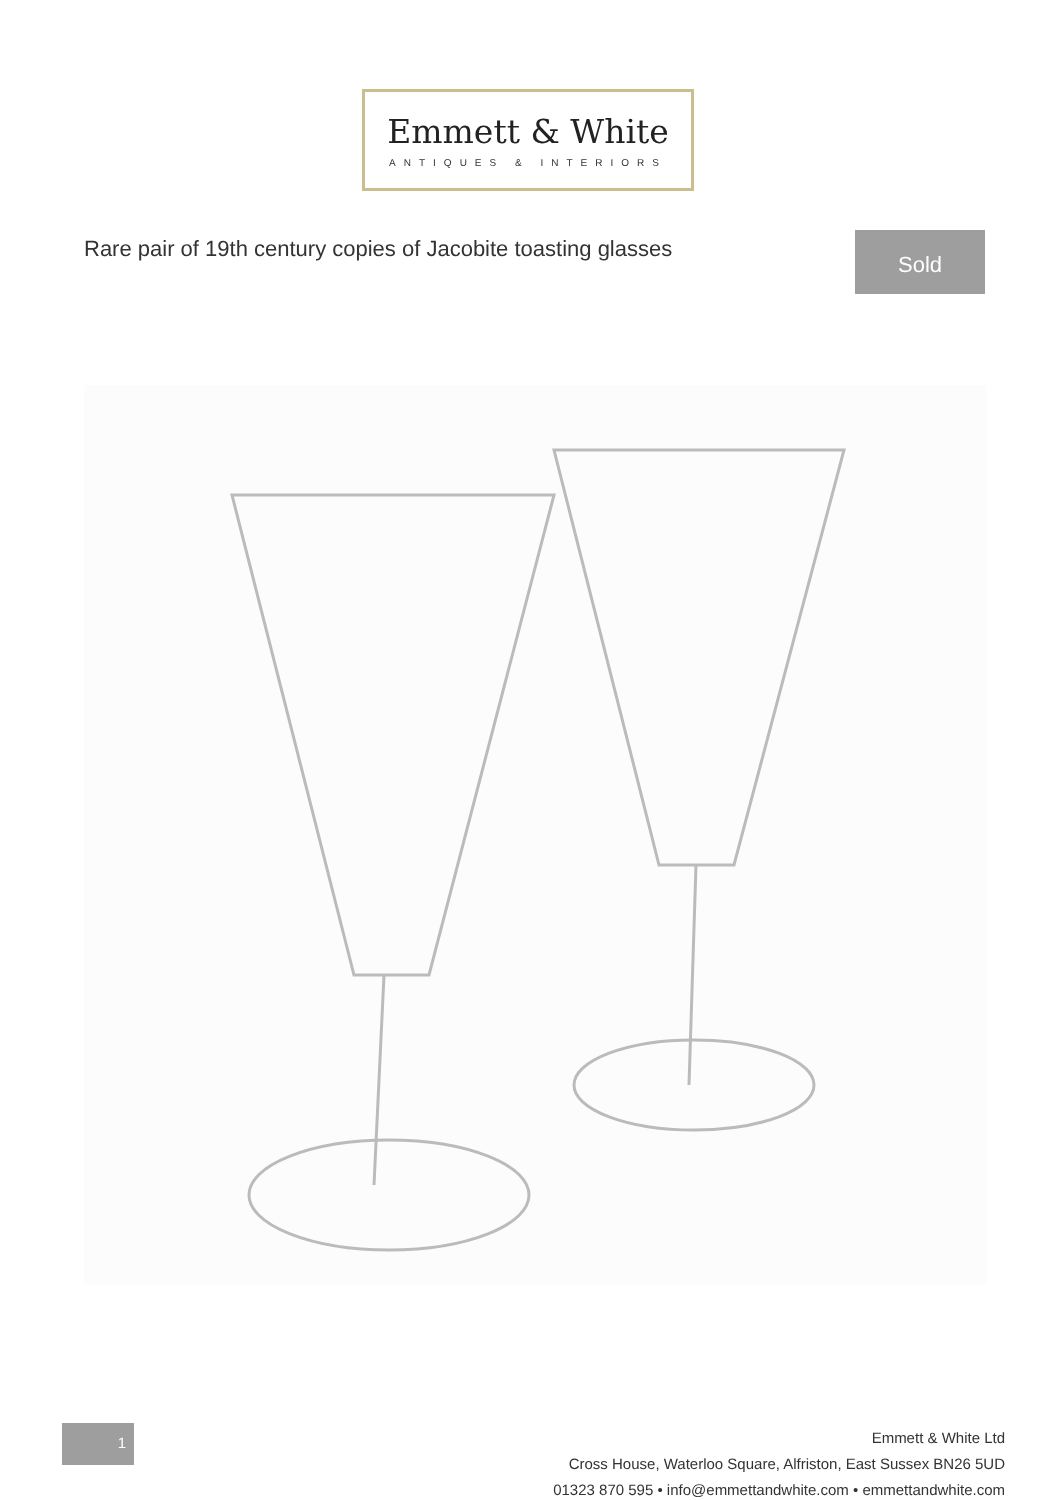Emmett & White
ANTIQUES & INTERIORS
Rare pair of 19th century copies of Jacobite toasting glasses
Sold
1
Emmett & White Ltd
Cross House, Waterloo Square, Alfriston, East Sussex BN26 5UD
01323 870 595 • info@emmettandwhite.com • emmettandwhite.com